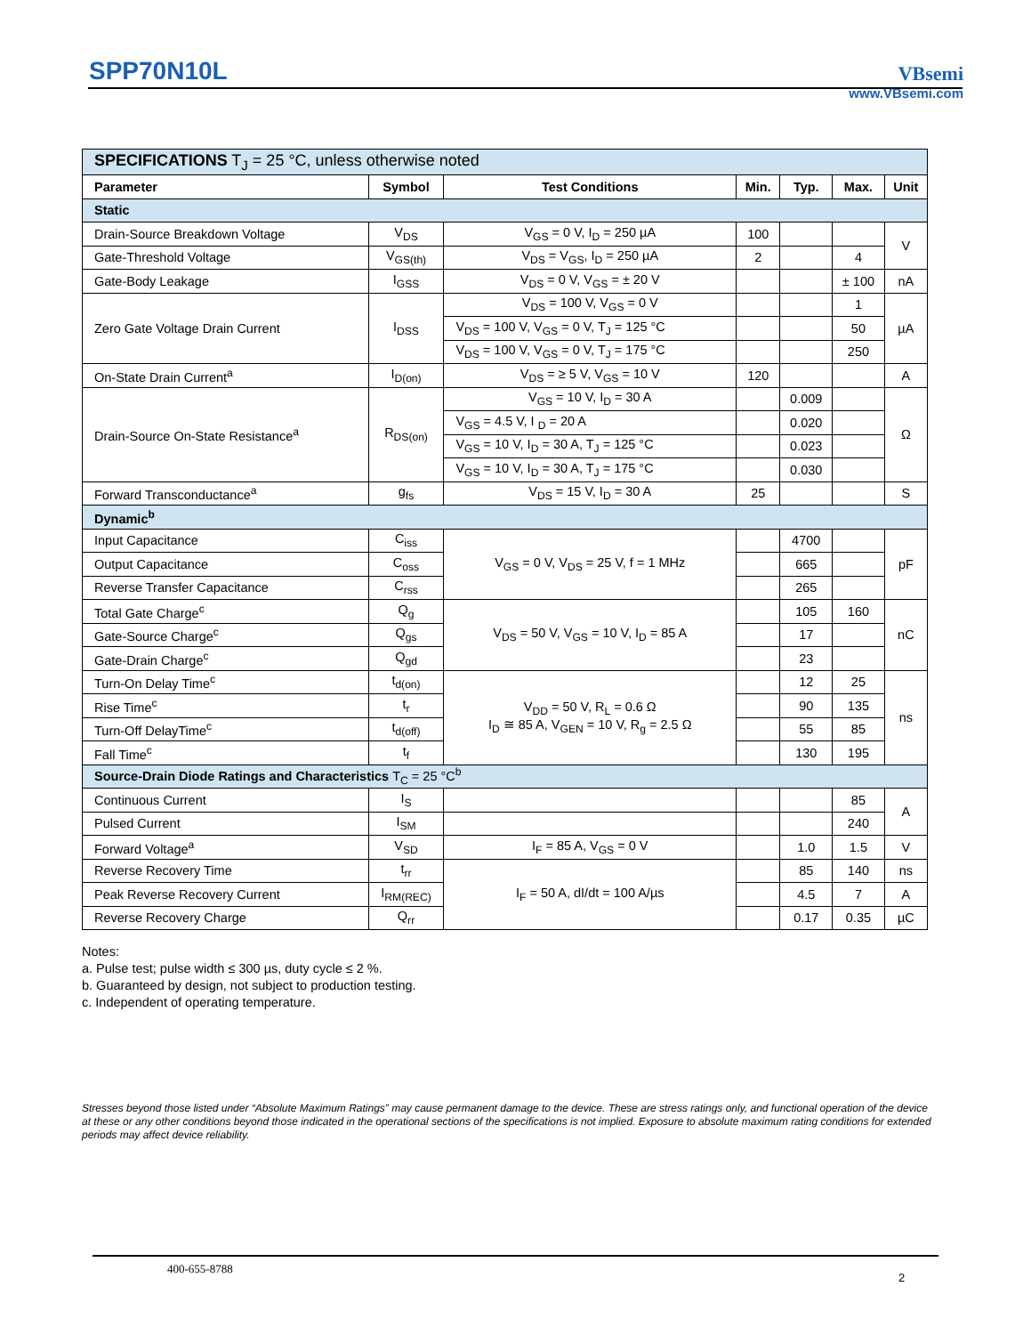SPP70N10L
VBsemi
www.VBsemi.com
| SPECIFICATIONS T<sub>J</sub> = 25 °C, unless otherwise noted | | | | | | |
| Parameter | Symbol | Test Conditions | Min. | Typ. | Max. | Unit |
| Static | | | | | | |
| Drain-Source Breakdown Voltage | V<sub>DS</sub> | V<sub>GS</sub> = 0 V, I<sub>D</sub> = 250 µA | 100 | | | V |
| Gate-Threshold Voltage | V<sub>GS(th)</sub> | V<sub>DS</sub> = V<sub>GS</sub>, I<sub>D</sub> = 250 µA | 2 | | 4 | |
| Gate-Body Leakage | I<sub>GSS</sub> | V<sub>DS</sub> = 0 V, V<sub>GS</sub> = ± 20 V | | | ± 100 | nA |
| Zero Gate Voltage Drain Current | I<sub>DSS</sub> | V<sub>DS</sub> = 100 V, V<sub>GS</sub> = 0 V | | | 1 | µA |
| | | V<sub>DS</sub> = 100 V, V<sub>GS</sub> = 0 V, T<sub>J</sub> = 125 °C | | | 50 | |
| | | V<sub>DS</sub> = 100 V, V<sub>GS</sub> = 0 V, T<sub>J</sub> = 175 °C | | | 250 | |
| On-State Drain Current<sup>a</sup> | I<sub>D(on)</sub> | V<sub>DS</sub> = ≥ 5 V, V<sub>GS</sub> = 10 V | 120 | | | A |
| Drain-Source On-State Resistance<sup>a</sup> | R<sub>DS(on)</sub> | V<sub>GS</sub> = 10 V, I<sub>D</sub> = 30 A | | 0.009 | | Ω |
| | | V<sub>GS</sub> = 4.5 V, I <sub>D</sub> = 20 A | | 0.020 | | |
| | | V<sub>GS</sub> = 10 V, I<sub>D</sub> = 30 A, T<sub>J</sub> = 125 °C | | 0.023 | | |
| | | V<sub>GS</sub> = 10 V, I<sub>D</sub> = 30 A, T<sub>J</sub> = 175 °C | | 0.030 | | |
| Forward Transconductance<sup>a</sup> | g<sub>fs</sub> | V<sub>DS</sub> = 15 V, I<sub>D</sub> = 30 A | 25 | | | S |
| Dynamic<sup>b</sup> | | | | | | |
| Input Capacitance | C<sub>iss</sub> | V<sub>GS</sub> = 0 V, V<sub>DS</sub> = 25 V, f = 1 MHz | | 4700 | | pF |
| Output Capacitance | C<sub>oss</sub> | | | 665 | | |
| Reverse Transfer Capacitance | C<sub>rss</sub> | | | 265 | | |
| Total Gate Charge<sup>c</sup> | Q<sub>g</sub> | V<sub>DS</sub> = 50 V, V<sub>GS</sub> = 10 V, I<sub>D</sub> = 85 A | | 105 | 160 | nC |
| Gate-Source Charge<sup>c</sup> | Q<sub>gs</sub> | | | 17 | | |
| Gate-Drain Charge<sup>c</sup> | Q<sub>gd</sub> | | | 23 | | |
| Turn-On Delay Time<sup>c</sup> | t<sub>d(on)</sub> | V<sub>DD</sub> = 50 V, R<sub>L</sub> = 0.6 Ω I<sub>D</sub> ≅ 85 A, V<sub>GEN</sub> = 10 V, R<sub>g</sub> = 2.5 Ω | | 12 | 25 | ns |
| Rise Time<sup>c</sup> | t<sub>r</sub> | | | 90 | 135 | |
| Turn-Off DelayTime<sup>c</sup> | t<sub>d(off)</sub> | | | 55 | 85 | |
| Fall Time<sup>c</sup> | t<sub>f</sub> | | | 130 | 195 | |
| Source-Drain Diode Ratings and Characteristics T<sub>C</sub> = 25 °C<sup>b</sup> | | | | | | |
| Continuous Current | I<sub>S</sub> | | | | 85 | A |
| Pulsed Current | I<sub>SM</sub> | | | | 240 | |
| Forward Voltage<sup>a</sup> | V<sub>SD</sub> | I<sub>F</sub> = 85 A, V<sub>GS</sub> = 0 V | | 1.0 | 1.5 | V |
| Reverse Recovery Time | t<sub>rr</sub> | I<sub>F</sub> = 50 A, dI/dt = 100 A/µs | | 85 | 140 | ns |
| Peak Reverse Recovery Current | I<sub>RM(REC)</sub> | | | 4.5 | 7 | A |
| Reverse Recovery Charge | Q<sub>rr</sub> | | | 0.17 | 0.35 | µC |
Notes:
a. Pulse test; pulse width ≤ 300 µs, duty cycle ≤ 2 %.
b. Guaranteed by design, not subject to production testing.
c. Independent of operating temperature.
Stresses beyond those listed under “Absolute Maximum Ratings” may cause permanent damage to the device. These are stress ratings only, and functional operation of the device at these or any other conditions beyond those indicated in the operational sections of the specifications is not implied. Exposure to absolute maximum rating conditions for extended periods may affect device reliability.
400-655-8788
2